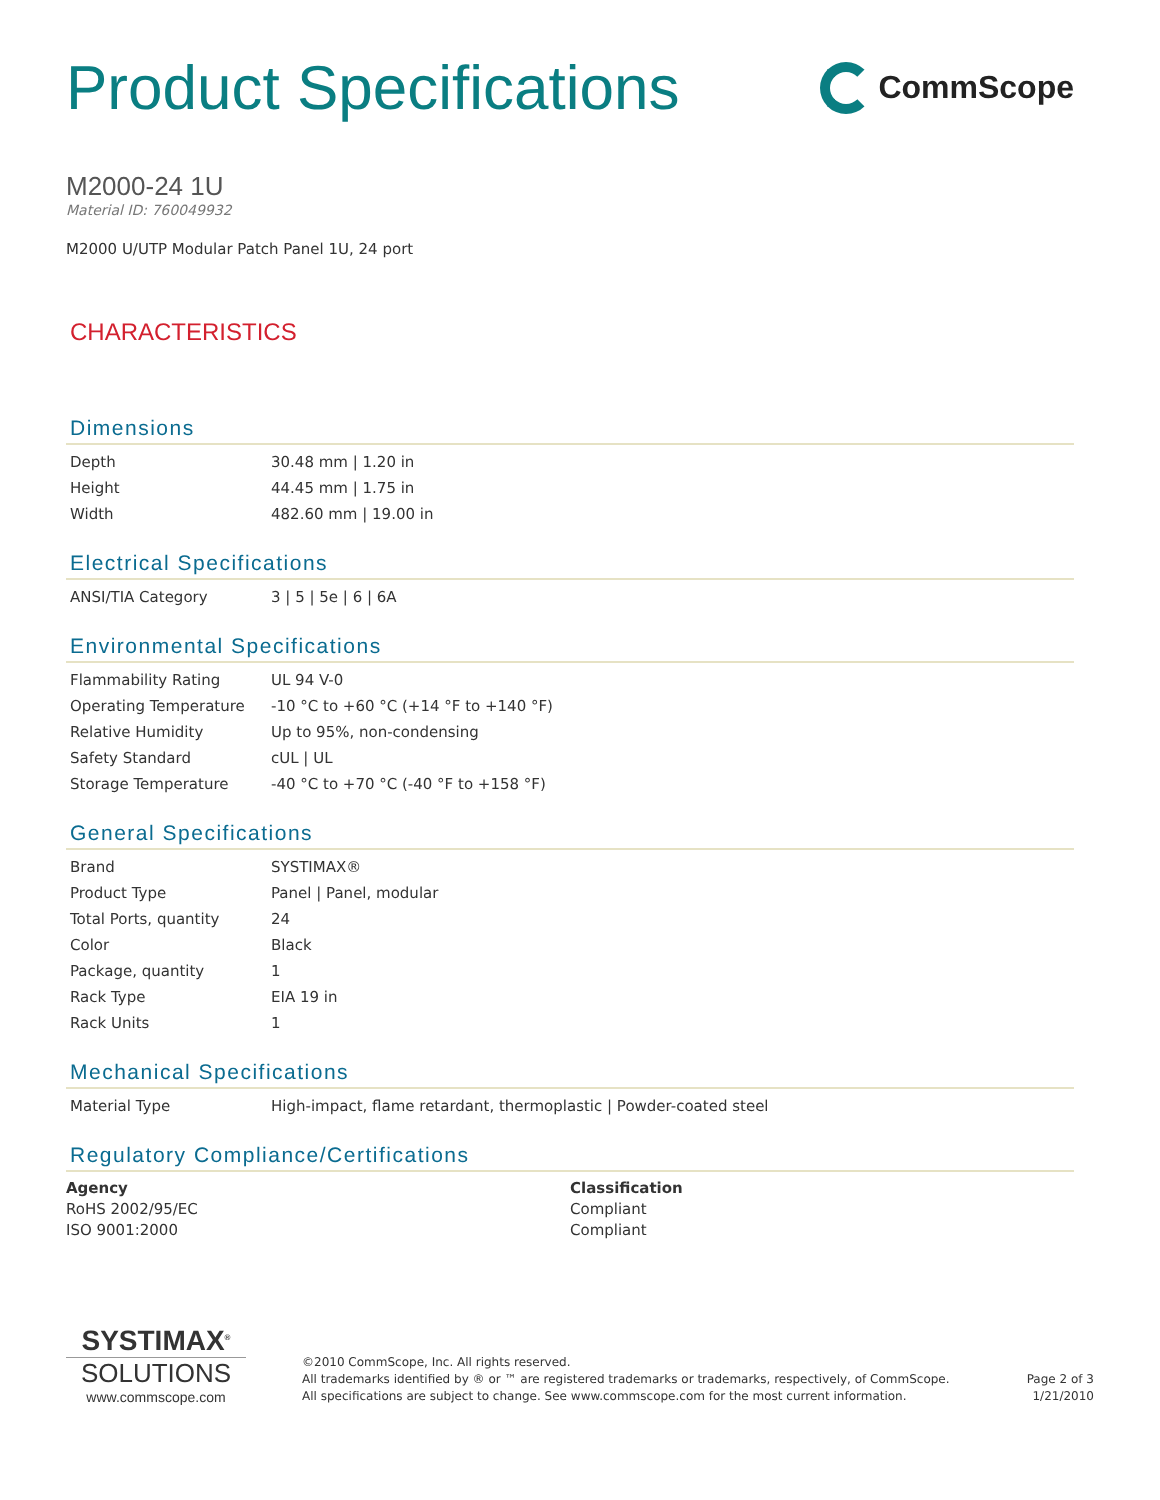Product Specifications
CommScope
M2000-24 1U
Material ID: 760049932
M2000 U/UTP Modular Patch Panel 1U, 24 port
CHARACTERISTICS
Dimensions
| Depth | 30.48 mm / 1.20 in |
| Height | 44.45 mm / 1.75 in |
| Width | 482.60 mm / 19.00 in |
Electrical Specifications
| ANSI/TIA Category | 3 / 5 / 5e / 6 / 6A |
Environmental Specifications
| Flammability Rating | UL 94 V-0 |
| Operating Temperature | -10 °C to +60 °C (+14 °F to +140 °F) |
| Relative Humidity | Up to 95%, non-condensing |
| Safety Standard | cUL / UL |
| Storage Temperature | -40 °C to +70 °C (-40 °F to +158 °F) |
General Specifications
| Brand | SYSTIMAX® |
| Product Type | Panel / Panel, modular |
| Total Ports, quantity | 24 |
| Color | Black |
| Package, quantity | 1 |
| Rack Type | EIA 19 in |
| Rack Units | 1 |
Mechanical Specifications
| Material Type | High-impact, flame retardant, thermoplastic / Powder-coated steel |
Regulatory Compliance/Certifications
Agency
RoHS 2002/95/EC
ISO 9001:2000
Classification
Compliant
Compliant
SYSTIMAX<sup>®</sup>
SOLUTIONS
www.commscope.com
©2010 CommScope, Inc. All rights reserved.
All trademarks identified by ® or ™ are registered trademarks or trademarks, respectively, of CommScope.
All specifications are subject to change. See www.commscope.com for the most current information.
Page 2 of 3
1/21/2010